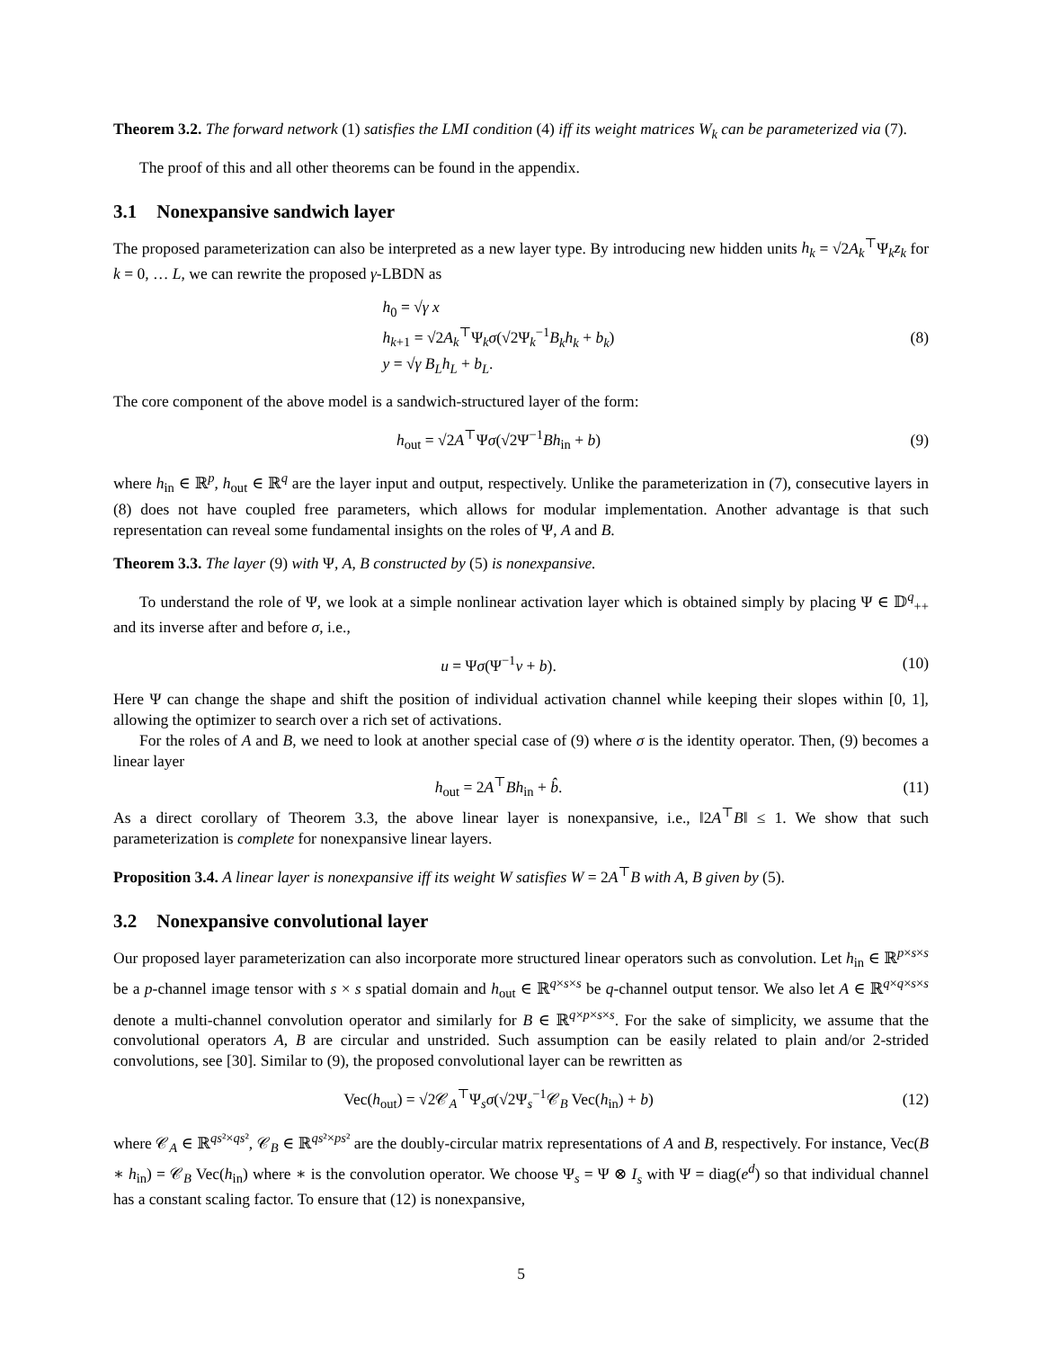Theorem 3.2. The forward network (1) satisfies the LMI condition (4) iff its weight matrices W<sub>k</sub> can be parameterized via (7).
The proof of this and all other theorems can be found in the appendix.
3.1 Nonexpansive sandwich layer
The proposed parameterization can also be interpreted as a new layer type. By introducing new hidden units h<sub>k</sub> = √2A<sub>k</sub><sup>⊤</sup>Ψ<sub>k</sub>z<sub>k</sub> for k = 0, … L, we can rewrite the proposed γ-LBDN as
h<sub>0</sub> = √γ x
h<sub>k+1</sub> = √2A<sub>k</sub><sup>⊤</sup>Ψ<sub>k</sub>σ(√2Ψ<sub>k</sub><sup>−1</sup>B<sub>k</sub>h<sub>k</sub> + b<sub>k</sub>)
y = √γ B<sub>L</sub>h<sub>L</sub> + b<sub>L</sub>.
(8)
The core component of the above model is a sandwich-structured layer of the form:
h<sub>out</sub> = √2A<sup>⊤</sup>Ψσ(√2Ψ<sup>−1</sup>Bh<sub>in</sub> + b) (9)
where h<sub>in</sub> ∈ ℝ<sup>p</sup>, h<sub>out</sub> ∈ ℝ<sup>q</sup> are the layer input and output, respectively. Unlike the parameterization in (7), consecutive layers in (8) does not have coupled free parameters, which allows for modular implementation. Another advantage is that such representation can reveal some fundamental insights on the roles of Ψ, A and B.
Theorem 3.3. The layer (9) with Ψ, A, B constructed by (5) is nonexpansive.
To understand the role of Ψ, we look at a simple nonlinear activation layer which is obtained simply by placing Ψ ∈ 𝔻<sup>q</sup><sub>++</sub> and its inverse after and before σ, i.e.,
u = Ψσ(Ψ<sup>−1</sup>v + b). (10)
Here Ψ can change the shape and shift the position of individual activation channel while keeping their slopes within [0, 1], allowing the optimizer to search over a rich set of activations.
For the roles of A and B, we need to look at another special case of (9) where σ is the identity operator. Then, (9) becomes a linear layer
h<sub>out</sub> = 2A<sup>⊤</sup>Bh<sub>in</sub> + b̂. (11)
As a direct corollary of Theorem 3.3, the above linear layer is nonexpansive, i.e., ‖2A<sup>⊤</sup>B‖ ≤ 1. We show that such parameterization is complete for nonexpansive linear layers.
Proposition 3.4. A linear layer is nonexpansive iff its weight W satisfies W = 2A<sup>⊤</sup>B with A, B given by (5).
3.2 Nonexpansive convolutional layer
Our proposed layer parameterization can also incorporate more structured linear operators such as convolution. Let h<sub>in</sub> ∈ ℝ<sup>p×s×s</sup> be a p-channel image tensor with s × s spatial domain and h<sub>out</sub> ∈ ℝ<sup>q×s×s</sup> be q-channel output tensor. We also let A ∈ ℝ<sup>q×q×s×s</sup> denote a multi-channel convolution operator and similarly for B ∈ ℝ<sup>q×p×s×s</sup>. For the sake of simplicity, we assume that the convolutional operators A, B are circular and unstrided. Such assumption can be easily related to plain and/or 2-strided convolutions, see [30]. Similar to (9), the proposed convolutional layer can be rewritten as
Vec(h<sub>out</sub>) = √2𝒞<sub>A</sub><sup>⊤</sup>Ψ<sub>s</sub>σ(√2Ψ<sub>s</sub><sup>−1</sup>𝒞<sub>B</sub> Vec(h<sub>in</sub>) + b)
(12)
where 𝒞<sub>A</sub> ∈ ℝ<sup>qs²×qs²</sup>, 𝒞<sub>B</sub> ∈ ℝ<sup>qs²×ps²</sup> are the doubly-circular matrix representations of A and B, respectively. For instance, Vec(B ∗ h<sub>in</sub>) = 𝒞<sub>B</sub> Vec(h<sub>in</sub>) where ∗ is the convolution operator. We choose Ψ<sub>s</sub> = Ψ ⊗ I<sub>s</sub> with Ψ = diag(e<sup>d</sup>) so that individual channel has a constant scaling factor. To ensure that (12) is nonexpansive,
5